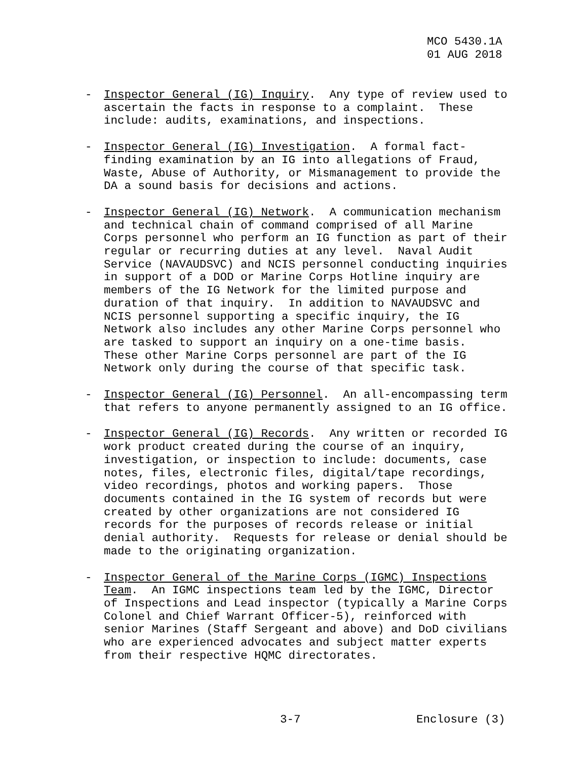MCO 5430.1A
01 AUG 2018
-
Inspector General (IG) Inquiry. Any type of review used to ascertain the facts in response to a complaint. These include: audits, examinations, and inspections.
-
Inspector General (IG) Investigation. A formal fact- finding examination by an IG into allegations of Fraud, Waste, Abuse of Authority, or Mismanagement to provide the DA a sound basis for decisions and actions.
-
Inspector General (IG) Network. A communication mechanism and technical chain of command comprised of all Marine Corps personnel who perform an IG function as part of their regular or recurring duties at any level. Naval Audit Service (NAVAUDSVC) and NCIS personnel conducting inquiries in support of a DOD or Marine Corps Hotline inquiry are members of the IG Network for the limited purpose and duration of that inquiry. In addition to NAVAUDSVC and NCIS personnel supporting a specific inquiry, the IG Network also includes any other Marine Corps personnel who are tasked to support an inquiry on a one-time basis. These other Marine Corps personnel are part of the IG Network only during the course of that specific task.
-
Inspector General (IG) Personnel. An all-encompassing term that refers to anyone permanently assigned to an IG office.
-
Inspector General (IG) Records. Any written or recorded IG work product created during the course of an inquiry, investigation, or inspection to include: documents, case notes, files, electronic files, digital/tape recordings, video recordings, photos and working papers. Those documents contained in the IG system of records but were created by other organizations are not considered IG records for the purposes of records release or initial denial authority. Requests for release or denial should be made to the originating organization.
-
Inspector General of the Marine Corps (IGMC) Inspections Team. An IGMC inspections team led by the IGMC, Director of Inspections and Lead inspector (typically a Marine Corps Colonel and Chief Warrant Officer-5), reinforced with senior Marines (Staff Sergeant and above) and DoD civilians who are experienced advocates and subject matter experts from their respective HQMC directorates.
3-7 Enclosure (3)